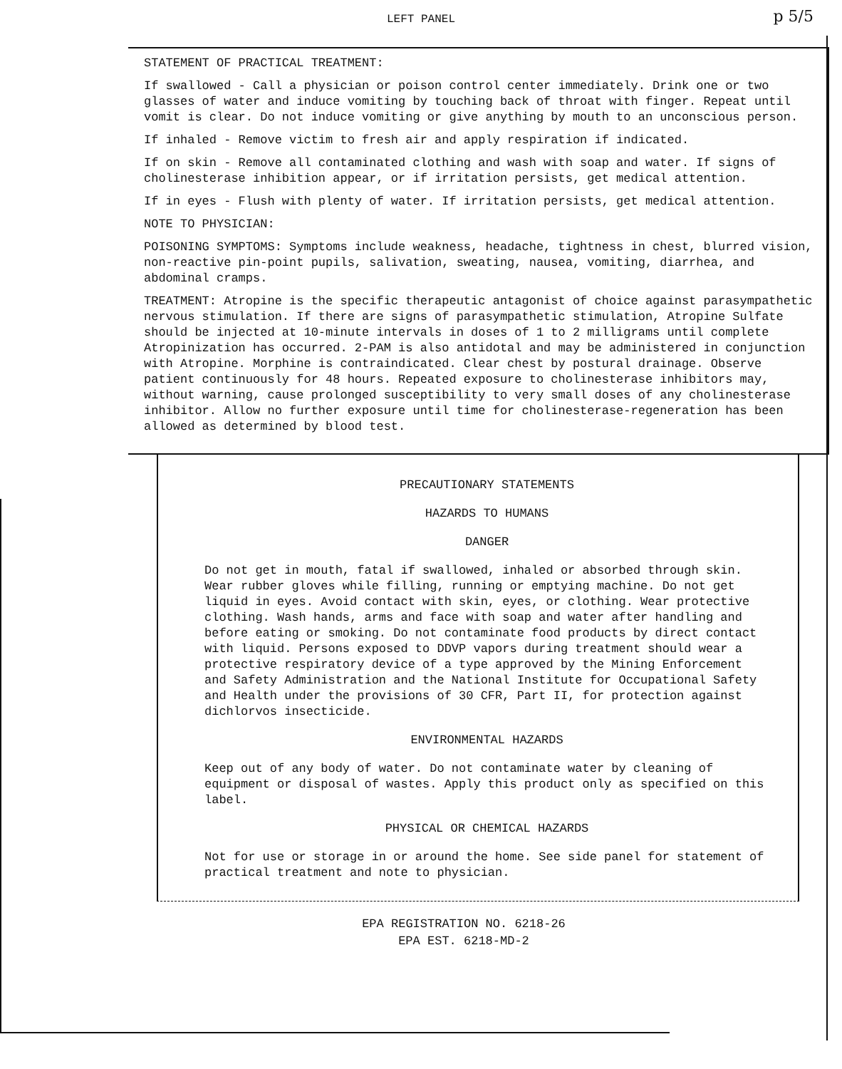LEFT PANEL
p 5/5
STATEMENT OF PRACTICAL TREATMENT:
If swallowed - Call a physician or poison control center immediately. Drink one or two glasses of water and induce vomiting by touching back of throat with finger. Repeat until vomit is clear. Do not induce vomiting or give anything by mouth to an unconscious person.
If inhaled - Remove victim to fresh air and apply respiration if indicated.
If on skin - Remove all contaminated clothing and wash with soap and water. If signs of cholinesterase inhibition appear, or if irritation persists, get medical attention.
If in eyes - Flush with plenty of water. If irritation persists, get medical attention.
NOTE TO PHYSICIAN:
POISONING SYMPTOMS: Symptoms include weakness, headache, tightness in chest, blurred vision, non-reactive pin-point pupils, salivation, sweating, nausea, vomiting, diarrhea, and abdominal cramps.
TREATMENT: Atropine is the specific therapeutic antagonist of choice against parasympathetic nervous stimulation. If there are signs of parasympathetic stimulation, Atropine Sulfate should be injected at 10-minute intervals in doses of 1 to 2 milligrams until complete Atropinization has occurred. 2-PAM is also antidotal and may be administered in conjunction with Atropine. Morphine is contraindicated. Clear chest by postural drainage. Observe patient continuously for 48 hours. Repeated exposure to cholinesterase inhibitors may, without warning, cause prolonged susceptibility to very small doses of any cholinesterase inhibitor. Allow no further exposure until time for cholinesterase-regeneration has been allowed as determined by blood test.
PRECAUTIONARY STATEMENTS
HAZARDS TO HUMANS
DANGER
Do not get in mouth, fatal if swallowed, inhaled or absorbed through skin. Wear rubber gloves while filling, running or emptying machine. Do not get liquid in eyes. Avoid contact with skin, eyes, or clothing. Wear protective clothing. Wash hands, arms and face with soap and water after handling and before eating or smoking. Do not contaminate food products by direct contact with liquid. Persons exposed to DDVP vapors during treatment should wear a protective respiratory device of a type approved by the Mining Enforcement and Safety Administration and the National Institute for Occupational Safety and Health under the provisions of 30 CFR, Part II, for protection against dichlorvos insecticide.
ENVIRONMENTAL HAZARDS
Keep out of any body of water. Do not contaminate water by cleaning of equipment or disposal of wastes. Apply this product only as specified on this label.
PHYSICAL OR CHEMICAL HAZARDS
Not for use or storage in or around the home. See side panel for statement of practical treatment and note to physician.
EPA REGISTRATION NO. 6218-26
EPA EST. 6218-MD-2